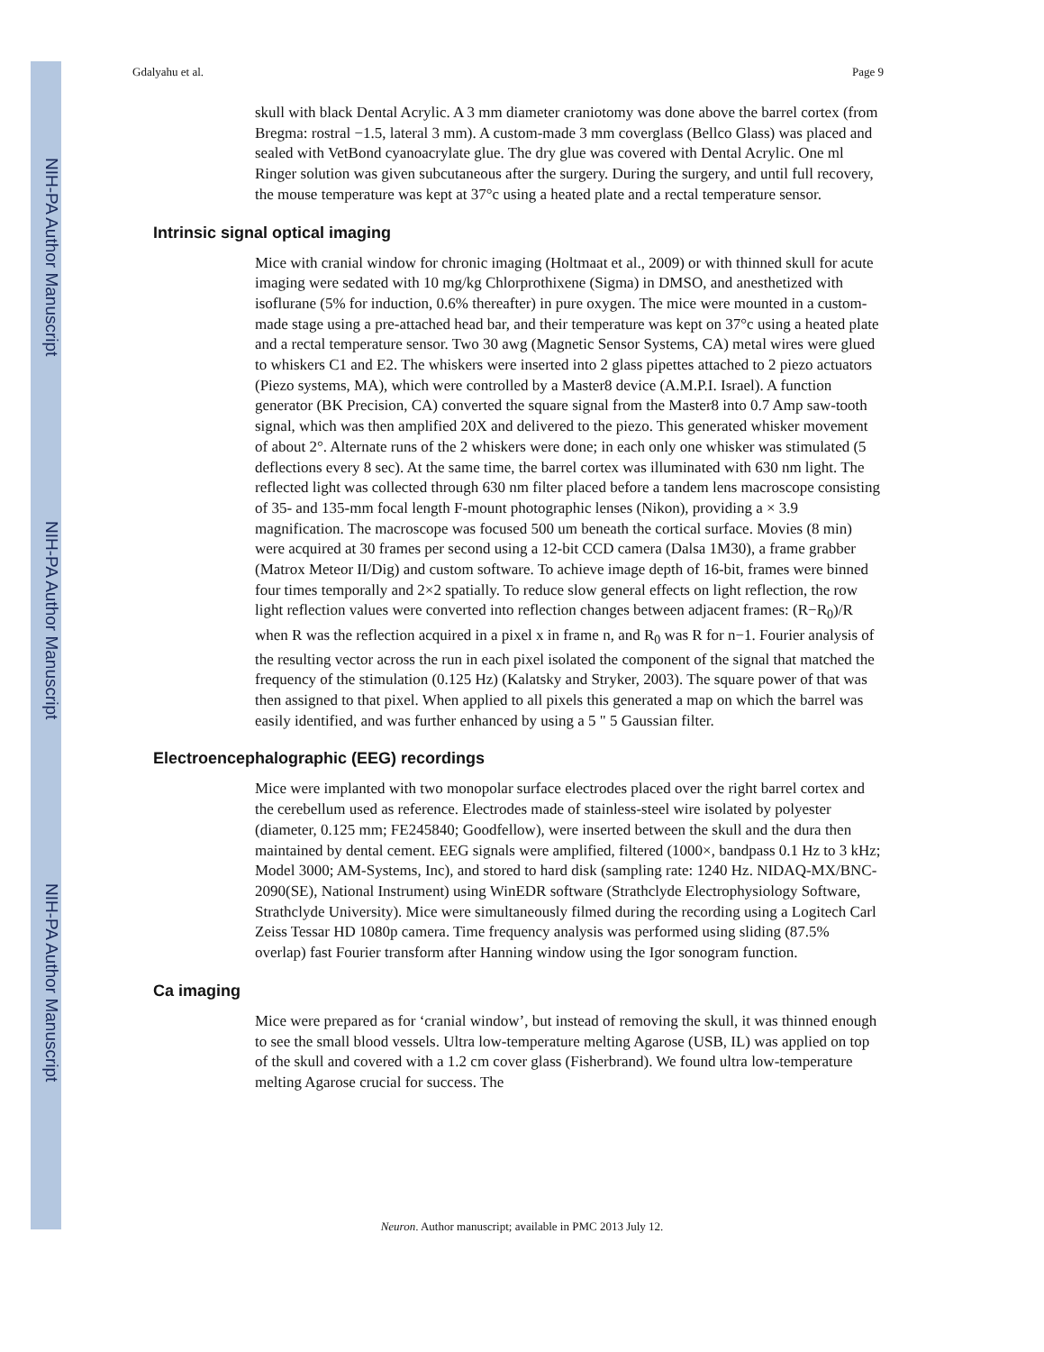NIH-PA Author Manuscript
NIH-PA Author Manuscript
NIH-PA Author Manuscript
Gdalyahu et al. Page 9
skull with black Dental Acrylic. A 3 mm diameter craniotomy was done above the barrel cortex (from Bregma: rostral −1.5, lateral 3 mm). A custom-made 3 mm coverglass (Bellco Glass) was placed and sealed with VetBond cyanoacrylate glue. The dry glue was covered with Dental Acrylic. One ml Ringer solution was given subcutaneous after the surgery. During the surgery, and until full recovery, the mouse temperature was kept at 37°c using a heated plate and a rectal temperature sensor.
Intrinsic signal optical imaging
Mice with cranial window for chronic imaging (Holtmaat et al., 2009) or with thinned skull for acute imaging were sedated with 10 mg/kg Chlorprothixene (Sigma) in DMSO, and anesthetized with isoflurane (5% for induction, 0.6% thereafter) in pure oxygen. The mice were mounted in a custom-made stage using a pre-attached head bar, and their temperature was kept on 37°c using a heated plate and a rectal temperature sensor. Two 30 awg (Magnetic Sensor Systems, CA) metal wires were glued to whiskers C1 and E2. The whiskers were inserted into 2 glass pipettes attached to 2 piezo actuators (Piezo systems, MA), which were controlled by a Master8 device (A.M.P.I. Israel). A function generator (BK Precision, CA) converted the square signal from the Master8 into 0.7 Amp saw-tooth signal, which was then amplified 20X and delivered to the piezo. This generated whisker movement of about 2°. Alternate runs of the 2 whiskers were done; in each only one whisker was stimulated (5 deflections every 8 sec). At the same time, the barrel cortex was illuminated with 630 nm light. The reflected light was collected through 630 nm filter placed before a tandem lens macroscope consisting of 35- and 135-mm focal length F-mount photographic lenses (Nikon), providing a × 3.9 magnification. The macroscope was focused 500 um beneath the cortical surface. Movies (8 min) were acquired at 30 frames per second using a 12-bit CCD camera (Dalsa 1M30), a frame grabber (Matrox Meteor II/Dig) and custom software. To achieve image depth of 16-bit, frames were binned four times temporally and 2×2 spatially. To reduce slow general effects on light reflection, the row light reflection values were converted into reflection changes between adjacent frames: (R−R<sub>0</sub>)/R when R was the reflection acquired in a pixel x in frame n, and R<sub>0</sub> was R for n−1. Fourier analysis of the resulting vector across the run in each pixel isolated the component of the signal that matched the frequency of the stimulation (0.125 Hz) (Kalatsky and Stryker, 2003). The square power of that was then assigned to that pixel. When applied to all pixels this generated a map on which the barrel was easily identified, and was further enhanced by using a 5 " 5 Gaussian filter.
Electroencephalographic (EEG) recordings
Mice were implanted with two monopolar surface electrodes placed over the right barrel cortex and the cerebellum used as reference. Electrodes made of stainless-steel wire isolated by polyester (diameter, 0.125 mm; FE245840; Goodfellow), were inserted between the skull and the dura then maintained by dental cement. EEG signals were amplified, filtered (1000×, bandpass 0.1 Hz to 3 kHz; Model 3000; AM-Systems, Inc), and stored to hard disk (sampling rate: 1240 Hz. NIDAQ-MX/BNC-2090(SE), National Instrument) using WinEDR software (Strathclyde Electrophysiology Software, Strathclyde University). Mice were simultaneously filmed during the recording using a Logitech Carl Zeiss Tessar HD 1080p camera. Time frequency analysis was performed using sliding (87.5% overlap) fast Fourier transform after Hanning window using the Igor sonogram function.
Ca imaging
Mice were prepared as for ‘cranial window’, but instead of removing the skull, it was thinned enough to see the small blood vessels. Ultra low-temperature melting Agarose (USB, IL) was applied on top of the skull and covered with a 1.2 cm cover glass (Fisherbrand). We found ultra low-temperature melting Agarose crucial for success. The
Neuron. Author manuscript; available in PMC 2013 July 12.